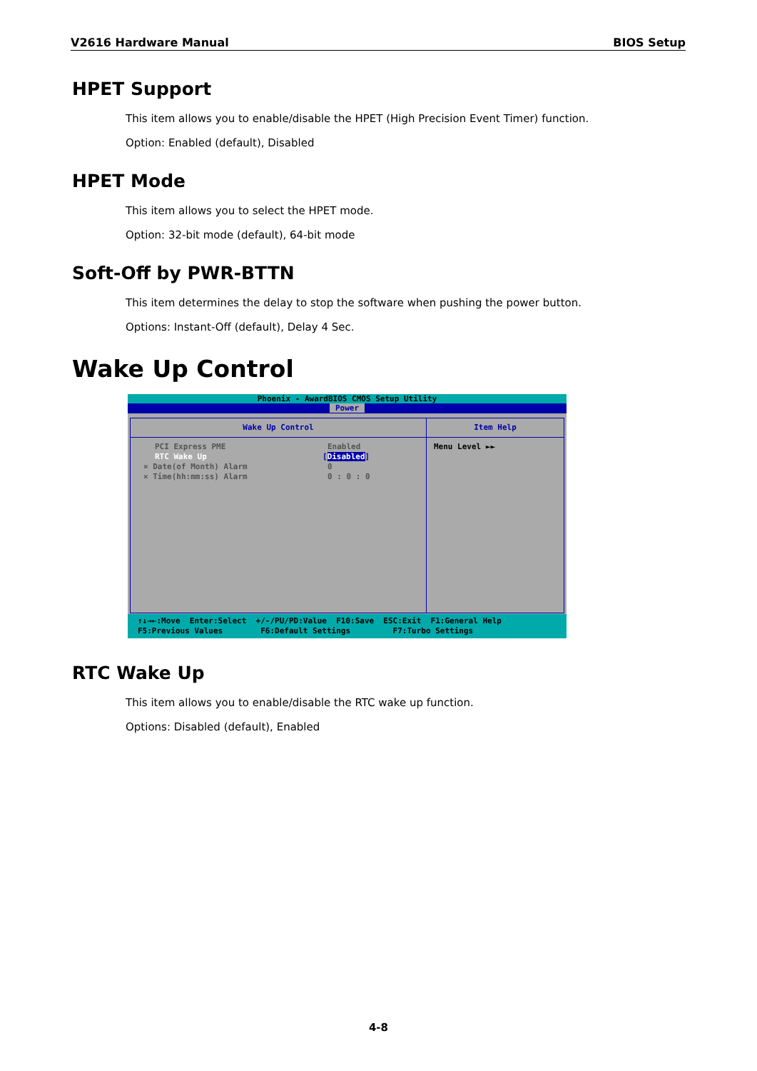V2616 Hardware Manual BIOS Setup
HPET Support
This item allows you to enable/disable the HPET (High Precision Event Timer) function.
Option: Enabled (default), Disabled
HPET Mode
This item allows you to select the HPET mode.
Option: 32-bit mode (default), 64-bit mode
Soft-Off by PWR-BTTN
This item determines the delay to stop the software when pushing the power button.
Options: Instant-Off (default), Delay 4 Sec.
Wake Up Control
Phoenix - AwardBIOS CMOS Setup Utility
Power
Wake Up Control
PCI Express PME Enabled
RTC Wake Up [Disabled]
× Date(of Month) Alarm 0
× Time(hh:mm:ss) Alarm 0 : 0 : 0
Item Help
Menu Level ►►
↑↓→←:Move Enter:Select +/-/PU/PD:Value F10:Save ESC:Exit F1:General Help F5:Previous Values F6:Default Settings F7:Turbo Settings
RTC Wake Up
This item allows you to enable/disable the RTC wake up function.
Options: Disabled (default), Enabled
4-8